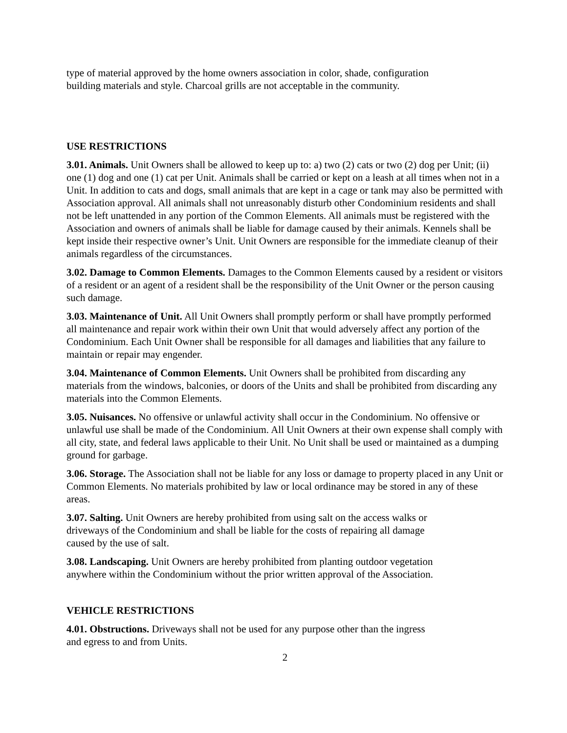type of material approved by the home owners association in color, shade, configuration
building materials and style. Charcoal grills are not acceptable in the community.
USE RESTRICTIONS
3.01. Animals. Unit Owners shall be allowed to keep up to: a) two (2) cats or two (2) dog per Unit; (ii) one (1) dog and one (1) cat per Unit. Animals shall be carried or kept on a leash at all times when not in a Unit. In addition to cats and dogs, small animals that are kept in a cage or tank may also be permitted with Association approval. All animals shall not unreasonably disturb other Condominium residents and shall not be left unattended in any portion of the Common Elements. All animals must be registered with the Association and owners of animals shall be liable for damage caused by their animals. Kennels shall be kept inside their respective owner’s Unit. Unit Owners are responsible for the immediate cleanup of their animals regardless of the circumstances.
3.02. Damage to Common Elements. Damages to the Common Elements caused by a resident or visitors of a resident or an agent of a resident shall be the responsibility of the Unit Owner or the person causing such damage.
3.03. Maintenance of Unit. All Unit Owners shall promptly perform or shall have promptly performed all maintenance and repair work within their own Unit that would adversely affect any portion of the Condominium. Each Unit Owner shall be responsible for all damages and liabilities that any failure to maintain or repair may engender.
3.04. Maintenance of Common Elements. Unit Owners shall be prohibited from discarding any materials from the windows, balconies, or doors of the Units and shall be prohibited from discarding any materials into the Common Elements.
3.05. Nuisances. No offensive or unlawful activity shall occur in the Condominium. No offensive or unlawful use shall be made of the Condominium. All Unit Owners at their own expense shall comply with all city, state, and federal laws applicable to their Unit. No Unit shall be used or maintained as a dumping ground for garbage.
3.06. Storage. The Association shall not be liable for any loss or damage to property placed in any Unit or Common Elements. No materials prohibited by law or local ordinance may be stored in any of these areas.
3.07. Salting. Unit Owners are hereby prohibited from using salt on the access walks or
driveways of the Condominium and shall be liable for the costs of repairing all damage
caused by the use of salt.
3.08. Landscaping. Unit Owners are hereby prohibited from planting outdoor vegetation
anywhere within the Condominium without the prior written approval of the Association.
VEHICLE RESTRICTIONS
4.01. Obstructions. Driveways shall not be used for any purpose other than the ingress
and egress to and from Units.
2